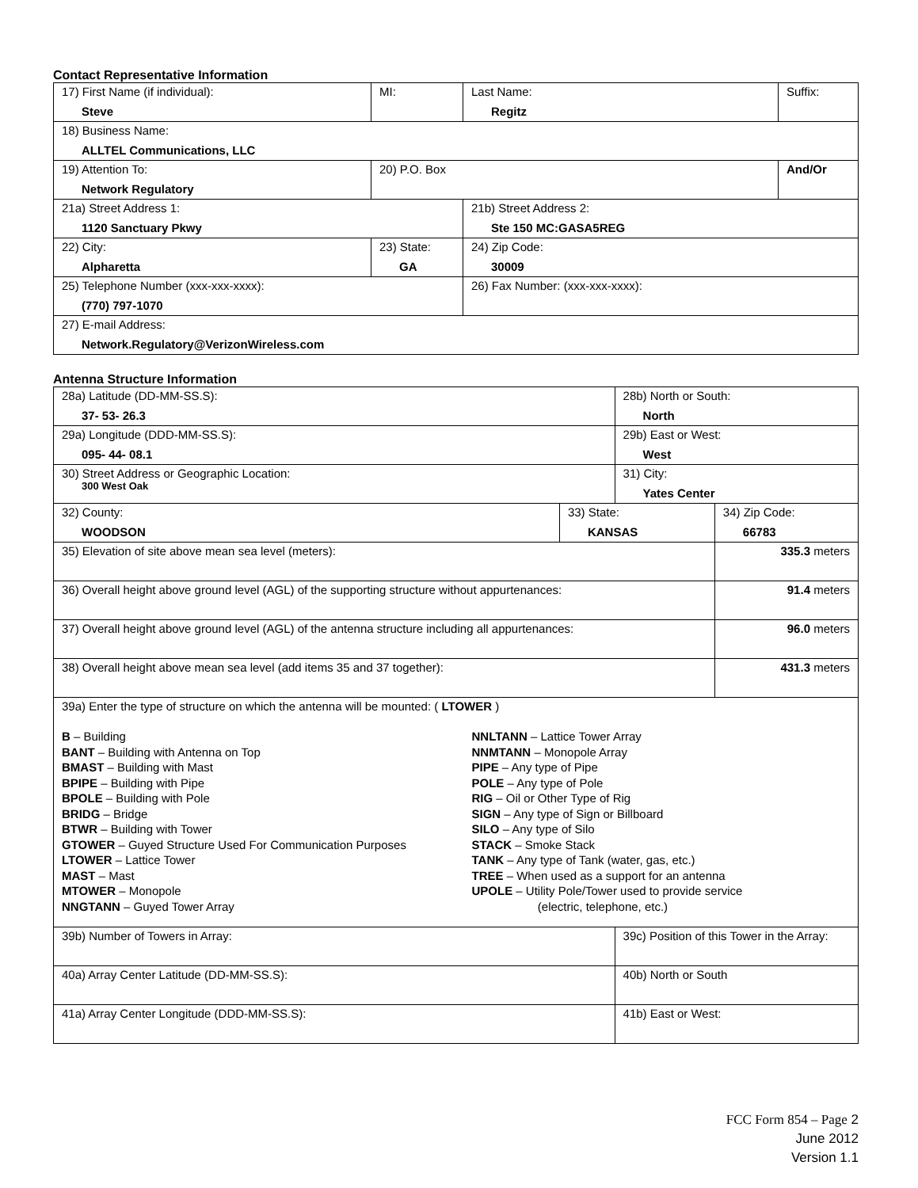Contact Representative Information
| 17) First Name (if individual): Steve | MI: | Last Name: Regitz | Suffix: |
| 18) Business Name: ALLTEL Communications, LLC | | | |
| 19) Attention To: Network Regulatory | 20) P.O. Box | | And/Or |
| 21a) Street Address 1: 1120 Sanctuary Pkwy | | 21b) Street Address 2: Ste 150 MC:GASA5REG | |
| 22) City: Alpharetta | 23) State: GA | 24) Zip Code: 30009 | |
| 25) Telephone Number (xxx-xxx-xxxx): (770) 797-1070 | | 26) Fax Number: (xxx-xxx-xxxx): | |
| 27) E-mail Address: Network.Regulatory@VerizonWireless.com | | | |
Antenna Structure Information
| 28a) Latitude (DD-MM-SS.S): 37- 53- 26.3 | | 28b) North or South: North | | |
| 29a) Longitude (DDD-MM-SS.S): 095- 44- 08.1 | | 29b) East or West: West | | |
| 30) Street Address or Geographic Location: 300 West Oak | | 31) City: Yates Center | | |
| 32) County: WOODSON | 33) State: KANSAS | | 34) Zip Code: 66783 | |
| 35) Elevation of site above mean sea level (meters): | | | | 335.3 meters |
| 36) Overall height above ground level (AGL) of the supporting structure without appurtenances: | | | | 91.4 meters |
| 37) Overall height above ground level (AGL) of the antenna structure including all appurtenances: | | | | 96.0 meters |
| 38) Overall height above mean sea level (add items 35 and 37 together): | | | | 431.3 meters |
| 39a) Enter the type of structure on which the antenna will be mounted: ( LTOWER ) B – Building BANT – Building with Antenna on Top BMAST – Building with Mast BPIPE – Building with Pipe BPOLE – Building with Pole BRIDG – Bridge BTWR – Building with Tower GTOWER – Guyed Structure Used For Communication Purposes LTOWER – Lattice Tower MAST – Mast MTOWER – Monopole NNGTANN – Guyed Tower Array NNLTANN – Lattice Tower Array NNMTANN – Monopole Array PIPE – Any type of Pipe POLE – Any type of Pole RIG – Oil or Other Type of Rig SIGN – Any type of Sign or Billboard SILO – Any type of Silo STACK – Smoke Stack TANK – Any type of Tank (water, gas, etc.) TREE – When used as a support for an antenna UPOLE – Utility Pole/Tower used to provide service (electric, telephone, etc.) | | | | |
| 39b) Number of Towers in Array: | | 39c) Position of this Tower in the Array: | | |
| 40a) Array Center Latitude (DD-MM-SS.S): | | 40b) North or South | | |
| 41a) Array Center Longitude (DDD-MM-SS.S): | | 41b) East or West: | | |
FCC Form 854 – Page 2
June 2012
Version 1.1